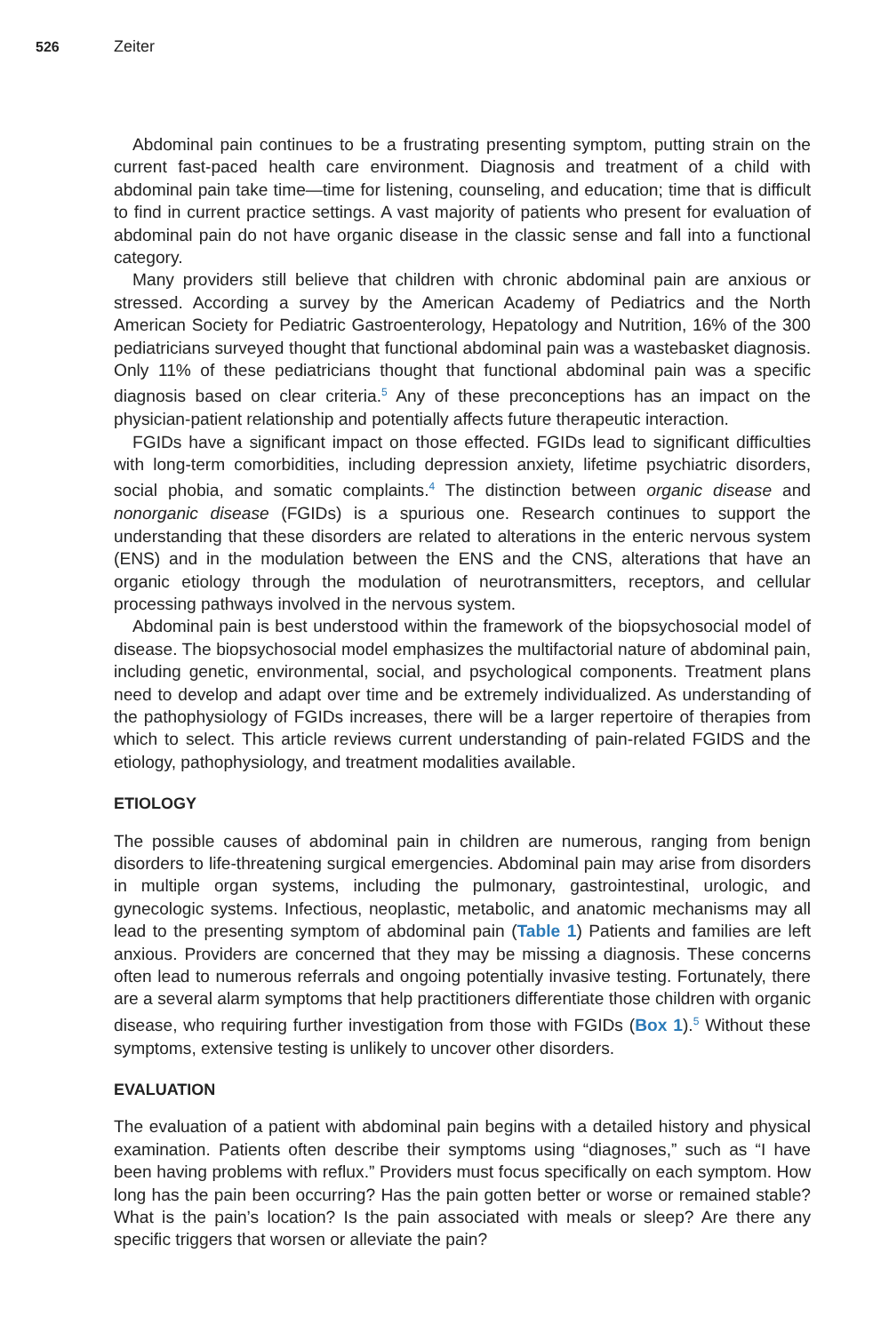526 Zeiter
Abdominal pain continues to be a frustrating presenting symptom, putting strain on the current fast-paced health care environment. Diagnosis and treatment of a child with abdominal pain take time—time for listening, counseling, and education; time that is difficult to find in current practice settings. A vast majority of patients who present for evaluation of abdominal pain do not have organic disease in the classic sense and fall into a functional category.
Many providers still believe that children with chronic abdominal pain are anxious or stressed. According a survey by the American Academy of Pediatrics and the North American Society for Pediatric Gastroenterology, Hepatology and Nutrition, 16% of the 300 pediatricians surveyed thought that functional abdominal pain was a wastebasket diagnosis. Only 11% of these pediatricians thought that functional abdominal pain was a specific diagnosis based on clear criteria.<sup>5</sup> Any of these preconceptions has an impact on the physician-patient relationship and potentially affects future therapeutic interaction.
FGIDs have a significant impact on those effected. FGIDs lead to significant difficulties with long-term comorbidities, including depression anxiety, lifetime psychiatric disorders, social phobia, and somatic complaints.<sup>4</sup> The distinction between organic disease and nonorganic disease (FGIDs) is a spurious one. Research continues to support the understanding that these disorders are related to alterations in the enteric nervous system (ENS) and in the modulation between the ENS and the CNS, alterations that have an organic etiology through the modulation of neurotransmitters, receptors, and cellular processing pathways involved in the nervous system.
Abdominal pain is best understood within the framework of the biopsychosocial model of disease. The biopsychosocial model emphasizes the multifactorial nature of abdominal pain, including genetic, environmental, social, and psychological components. Treatment plans need to develop and adapt over time and be extremely individualized. As understanding of the pathophysiology of FGIDs increases, there will be a larger repertoire of therapies from which to select. This article reviews current understanding of pain-related FGIDS and the etiology, pathophysiology, and treatment modalities available.
ETIOLOGY
The possible causes of abdominal pain in children are numerous, ranging from benign disorders to life-threatening surgical emergencies. Abdominal pain may arise from disorders in multiple organ systems, including the pulmonary, gastrointestinal, urologic, and gynecologic systems. Infectious, neoplastic, metabolic, and anatomic mechanisms may all lead to the presenting symptom of abdominal pain (Table 1) Patients and families are left anxious. Providers are concerned that they may be missing a diagnosis. These concerns often lead to numerous referrals and ongoing potentially invasive testing. Fortunately, there are a several alarm symptoms that help practitioners differentiate those children with organic disease, who requiring further investigation from those with FGIDs (Box 1).<sup>5</sup> Without these symptoms, extensive testing is unlikely to uncover other disorders.
EVALUATION
The evaluation of a patient with abdominal pain begins with a detailed history and physical examination. Patients often describe their symptoms using “diagnoses,” such as “I have been having problems with reflux.” Providers must focus specifically on each symptom. How long has the pain been occurring? Has the pain gotten better or worse or remained stable? What is the pain’s location? Is the pain associated with meals or sleep? Are there any specific triggers that worsen or alleviate the pain?